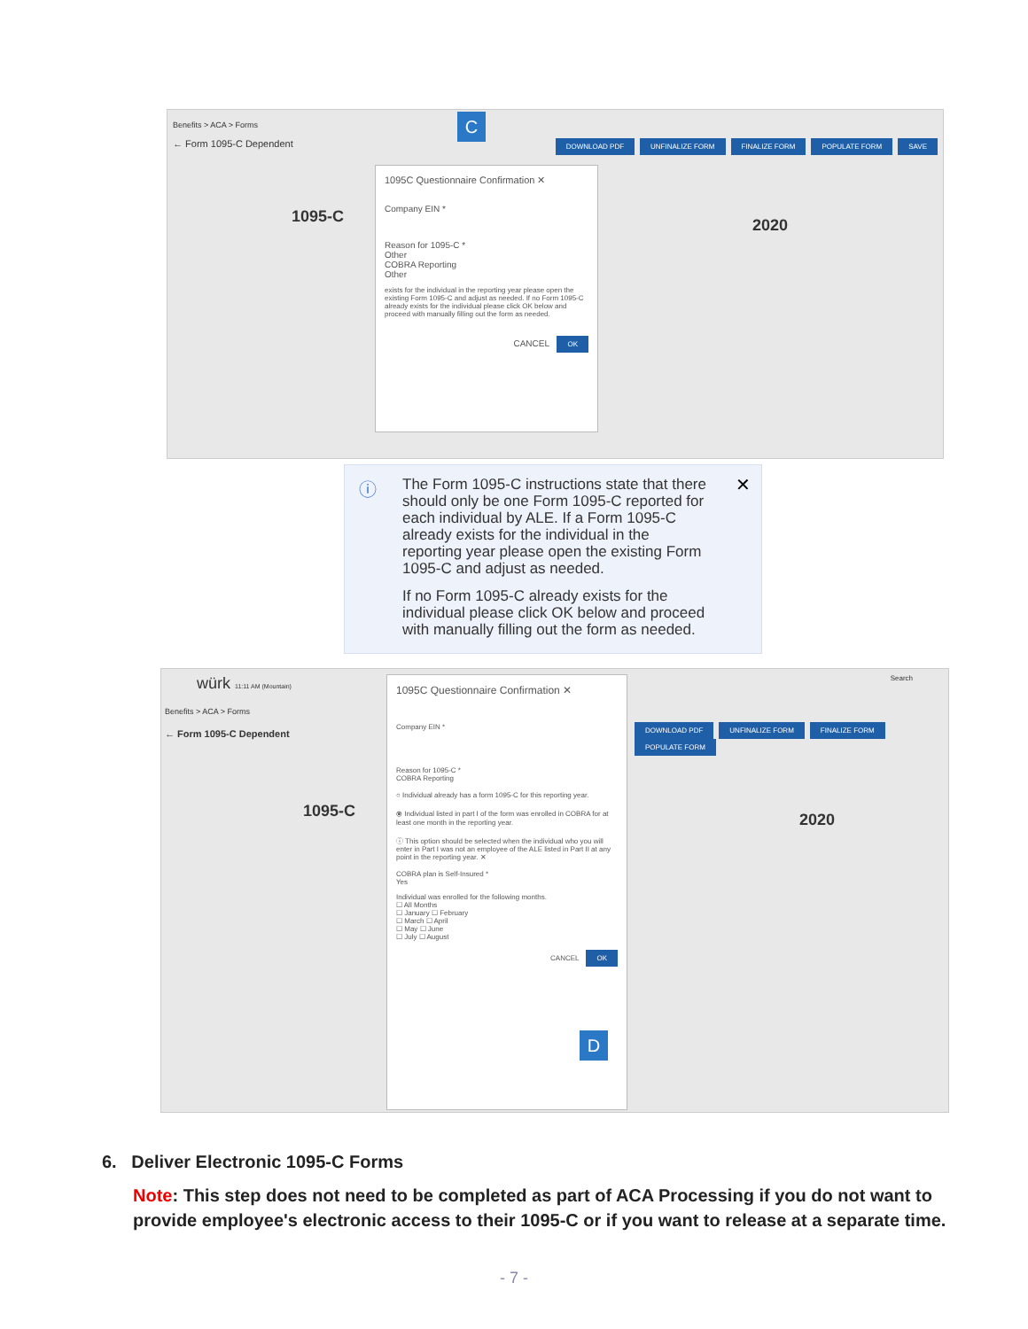Benefits > ACA > Forms
← Form 1095-C Dependent DOWNLOAD PDF UNFINALIZE FORM FINALIZE FORM POPULATE FORM SAVE
1095C Questionnaire Confirmation ✕
Company EIN *
Reason for 1095-C *
Other
COBRA Reporting
Other
exists for the individual in the reporting year please open the existing Form 1095-C and adjust as needed. If no Form 1095-C already exists for the individual please click OK below and proceed with manually filling out the form as needed.
CANCEL OK
1095-C 2020
C
ⓘ ✕
The Form 1095-C instructions state that there should only be one Form 1095-C reported for each individual by ALE. If a Form 1095-C already exists for the individual in the reporting year please open the existing Form 1095-C and adjust as needed.
If no Form 1095-C already exists for the individual please click OK below and proceed with manually filling out the form as needed.
würk 11:11 AM (Mountain) Search
Benefits > ACA > Forms
← Form 1095-C Dependent
DOWNLOAD PDF UNFINALIZE FORM FINALIZE FORM POPULATE FORM
1095C Questionnaire Confirmation ✕
Company EIN *
Reason for 1095-C *
COBRA Reporting
○ Individual already has a form 1095-C for this reporting year.
⦿ Individual listed in part I of the form was enrolled in COBRA for at least one month in the reporting year.
ⓘ This option should be selected when the individual who you will enter in Part I was not an employee of the ALE listed in Part II at any point in the reporting year. ✕
COBRA plan is Self-Insured *
Yes
Individual was enrolled for the following months.
☐ All Months
☐ January ☐ February
☐ March ☐ April
☐ May ☐ June
☐ July ☐ August
CANCEL OK
1095-C 2020
D
6. Deliver Electronic 1095-C Forms
Note: This step does not need to be completed as part of ACA Processing if you do not want to provide employee's electronic access to their 1095-C or if you want to release at a separate time.
- 7 -